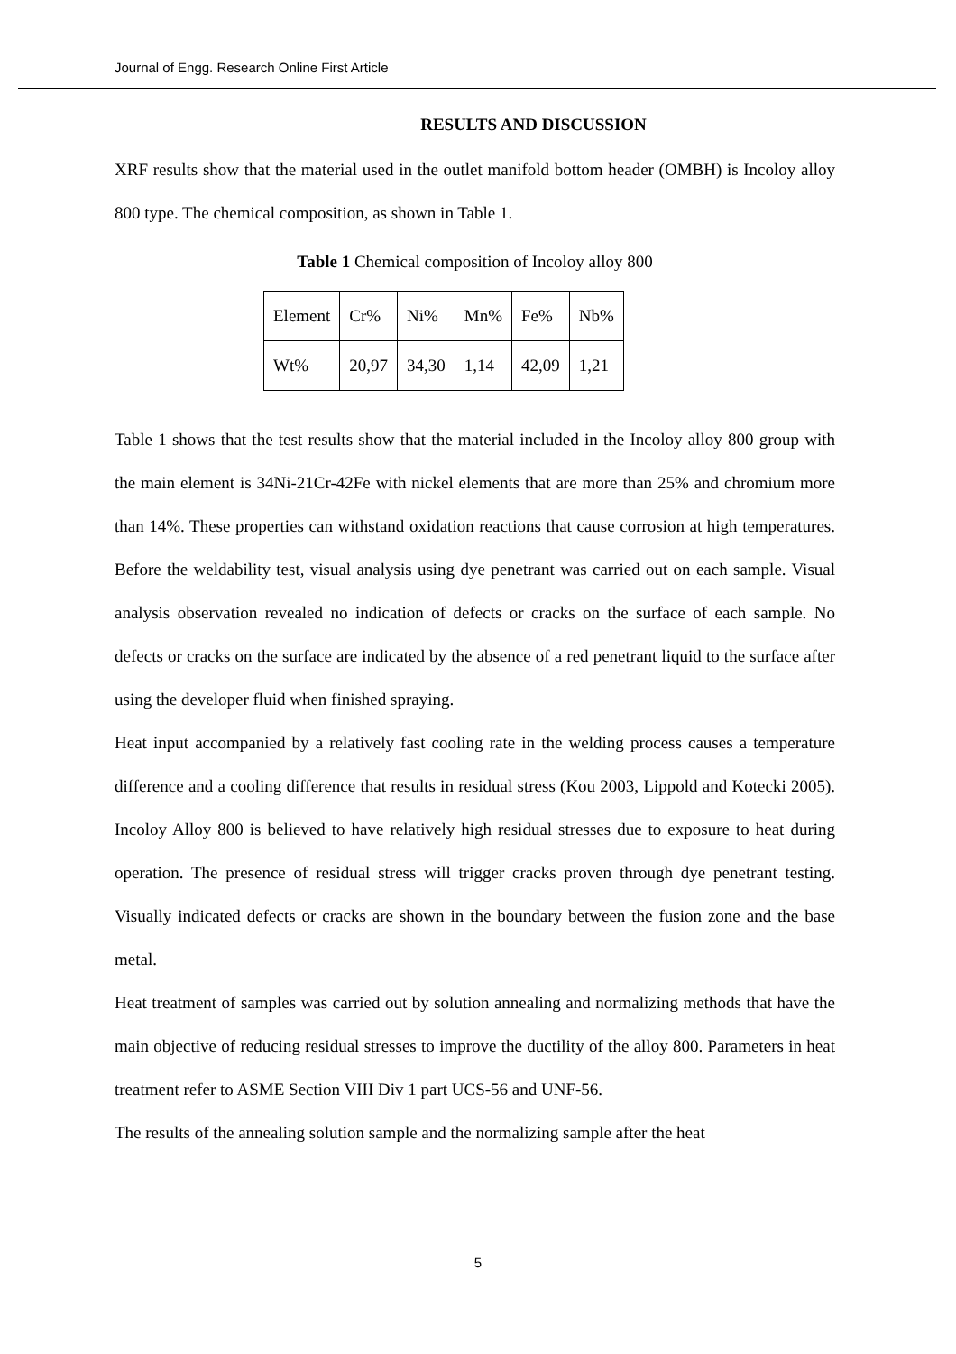Journal of Engg. Research Online First Article
RESULTS AND DISCUSSION
XRF results show that the material used in the outlet manifold bottom header (OMBH) is Incoloy alloy 800 type. The chemical composition, as shown in Table 1.
Table 1 Chemical composition of Incoloy alloy 800
| Element | Cr% | Ni% | Mn% | Fe% | Nb% |
| Wt% | 20,97 | 34,30 | 1,14 | 42,09 | 1,21 |
Table 1 shows that the test results show that the material included in the Incoloy alloy 800 group with the main element is 34Ni-21Cr-42Fe with nickel elements that are more than 25% and chromium more than 14%. These properties can withstand oxidation reactions that cause corrosion at high temperatures. Before the weldability test, visual analysis using dye penetrant was carried out on each sample. Visual analysis observation revealed no indication of defects or cracks on the surface of each sample. No defects or cracks on the surface are indicated by the absence of a red penetrant liquid to the surface after using the developer fluid when finished spraying.
Heat input accompanied by a relatively fast cooling rate in the welding process causes a temperature difference and a cooling difference that results in residual stress (Kou 2003, Lippold and Kotecki 2005). Incoloy Alloy 800 is believed to have relatively high residual stresses due to exposure to heat during operation. The presence of residual stress will trigger cracks proven through dye penetrant testing. Visually indicated defects or cracks are shown in the boundary between the fusion zone and the base metal.
Heat treatment of samples was carried out by solution annealing and normalizing methods that have the main objective of reducing residual stresses to improve the ductility of the alloy 800. Parameters in heat treatment refer to ASME Section VIII Div 1 part UCS-56 and UNF-56.
The results of the annealing solution sample and the normalizing sample after the heat
5